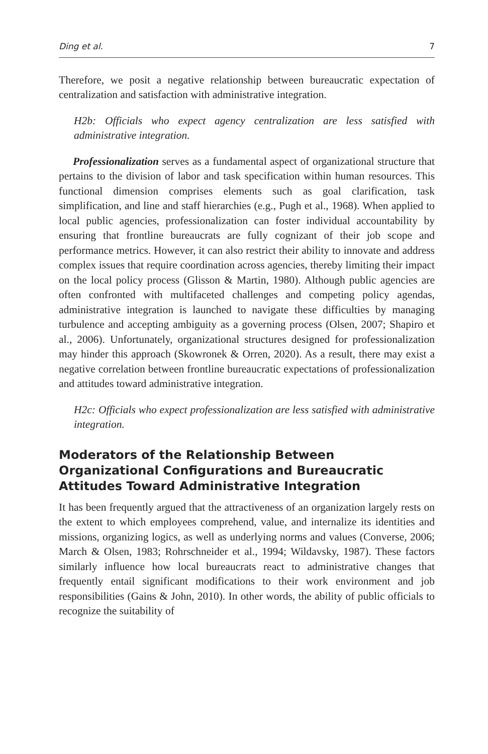Ding et al. 7
Therefore, we posit a negative relationship between bureaucratic expectation of centralization and satisfaction with administrative integration.
H2b: Officials who expect agency centralization are less satisfied with administrative integration.
Professionalization serves as a fundamental aspect of organizational structure that pertains to the division of labor and task specification within human resources. This functional dimension comprises elements such as goal clarification, task simplification, and line and staff hierarchies (e.g., Pugh et al., 1968). When applied to local public agencies, professionalization can foster individual accountability by ensuring that frontline bureaucrats are fully cognizant of their job scope and performance metrics. However, it can also restrict their ability to innovate and address complex issues that require coordination across agencies, thereby limiting their impact on the local policy process (Glisson & Martin, 1980). Although public agencies are often confronted with multifaceted challenges and competing policy agendas, administrative integration is launched to navigate these difficulties by managing turbulence and accepting ambiguity as a governing process (Olsen, 2007; Shapiro et al., 2006). Unfortunately, organizational structures designed for professionalization may hinder this approach (Skowronek & Orren, 2020). As a result, there may exist a negative correlation between frontline bureaucratic expectations of professionalization and attitudes toward administrative integration.
H2c: Officials who expect professionalization are less satisfied with administrative integration.
Moderators of the Relationship Between Organizational Configurations and Bureaucratic Attitudes Toward Administrative Integration
It has been frequently argued that the attractiveness of an organization largely rests on the extent to which employees comprehend, value, and internalize its identities and missions, organizing logics, as well as underlying norms and values (Converse, 2006; March & Olsen, 1983; Rohrschneider et al., 1994; Wildavsky, 1987). These factors similarly influence how local bureaucrats react to administrative changes that frequently entail significant modifications to their work environment and job responsibilities (Gains & John, 2010). In other words, the ability of public officials to recognize the suitability of